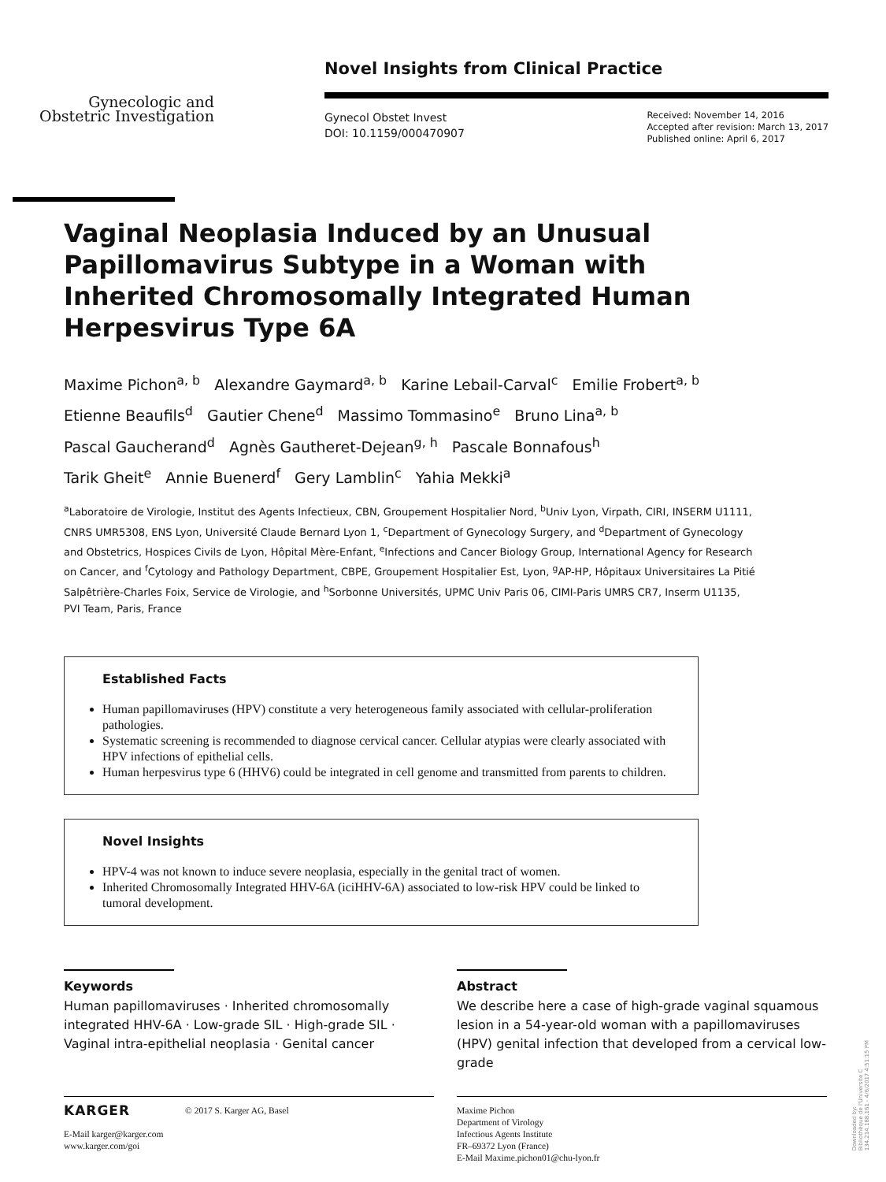Gynecologic and
Obstetric Investigation
Novel Insights from Clinical Practice
Gynecol Obstet Invest
DOI: 10.1159/000470907
Received: November 14, 2016
Accepted after revision: March 13, 2017
Published online: April 6, 2017
Vaginal Neoplasia Induced by an Unusual Papillomavirus Subtype in a Woman with Inherited Chromosomally Integrated Human Herpesvirus Type 6A
Maxime Pichon<sup>a, b</sup> Alexandre Gaymard<sup>a, b</sup> Karine Lebail-Carval<sup>c</sup> Emilie Frobert<sup>a, b</sup>
Etienne Beaufils<sup>d</sup> Gautier Chene<sup>d</sup> Massimo Tommasino<sup>e</sup> Bruno Lina<sup>a, b</sup>
Pascal Gaucherand<sup>d</sup> Agnès Gautheret-Dejean<sup>g, h</sup> Pascale Bonnafous<sup>h</sup>
Tarik Gheit<sup>e</sup> Annie Buenerd<sup>f</sup> Gery Lamblin<sup>c</sup> Yahia Mekki<sup>a</sup>
<sup>a</sup> Laboratoire de Virologie, Institut des Agents Infectieux, CBN, Groupement Hospitalier Nord, <sup>b</sup>Univ Lyon, Virpath, CIRI, INSERM U1111, CNRS UMR5308, ENS Lyon, Université Claude Bernard Lyon 1, <sup>c</sup>Department of Gynecology Surgery, and <sup>d</sup>Department of Gynecology and Obstetrics, Hospices Civils de Lyon, Hôpital Mère-Enfant, <sup>e</sup>Infections and Cancer Biology Group, International Agency for Research on Cancer, and <sup>f</sup>Cytology and Pathology Department, CBPE, Groupement Hospitalier Est, Lyon, <sup>g</sup>AP-HP, Hôpitaux Universitaires La Pitié Salpêtrière-Charles Foix, Service de Virologie, and <sup>h</sup>Sorbonne Universités, UPMC Univ Paris 06, CIMI-Paris UMRS CR7, Inserm U1135, PVI Team, Paris, France
Established Facts
Human papillomaviruses (HPV) constitute a very heterogeneous family associated with cellular-proliferation pathologies.
Systematic screening is recommended to diagnose cervical cancer. Cellular atypias were clearly associated with HPV infections of epithelial cells.
Human herpesvirus type 6 (HHV6) could be integrated in cell genome and transmitted from parents to children.
Novel Insights
HPV-4 was not known to induce severe neoplasia, especially in the genital tract of women.
Inherited Chromosomally Integrated HHV-6A (iciHHV-6A) associated to low-risk HPV could be linked to tumoral development.
Keywords
Human papillomaviruses · Inherited chromosomally integrated HHV-6A · Low-grade SIL · High-grade SIL · Vaginal intra-epithelial neoplasia · Genital cancer
Abstract
We describe here a case of high-grade vaginal squamous lesion in a 54-year-old woman with a papillomaviruses (HPV) genital infection that developed from a cervical low-grade
KARGER © 2017 S. Karger AG, Basel
E-Mail karger@karger.com
www.karger.com/goi
Maxime Pichon
Department of Virology
Infectious Agents Institute
FR–69372 Lyon (France)
E-Mail Maxime.pichon01@chu-lyon.fr
Downloaded by:
Bibliothèque de l'Universite C
134.214.188.161 - 4/6/2017 4:51:15 PM